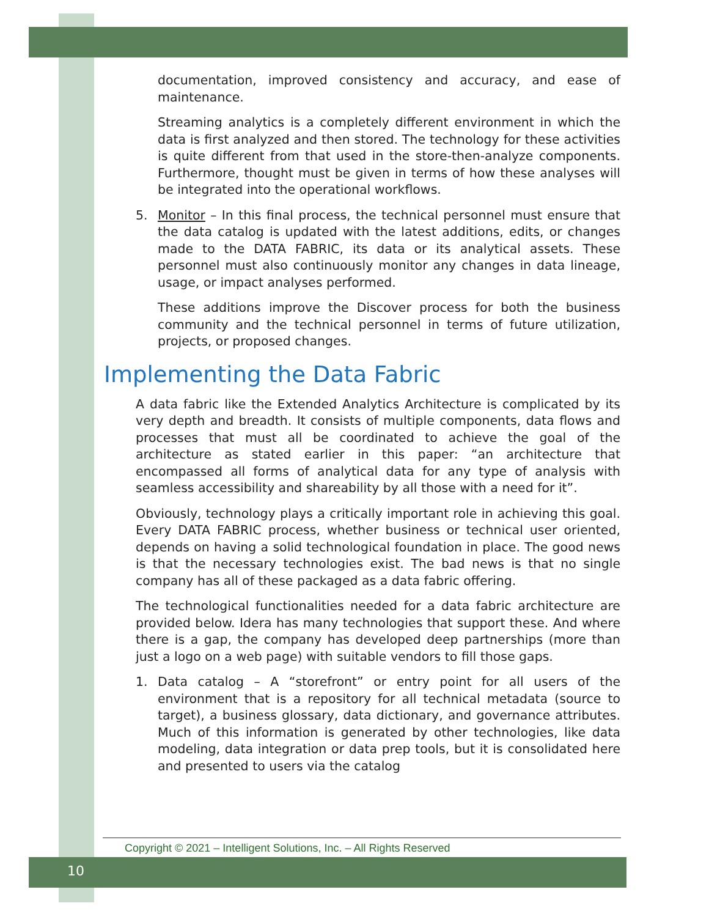documentation, improved consistency and accuracy, and ease of maintenance.
Streaming analytics is a completely different environment in which the data is first analyzed and then stored. The technology for these activities is quite different from that used in the store-then-analyze components. Furthermore, thought must be given in terms of how these analyses will be integrated into the operational workflows.
5. Monitor – In this final process, the technical personnel must ensure that the data catalog is updated with the latest additions, edits, or changes made to the DATA FABRIC, its data or its analytical assets. These personnel must also continuously monitor any changes in data lineage, usage, or impact analyses performed.
These additions improve the Discover process for both the business community and the technical personnel in terms of future utilization, projects, or proposed changes.
Implementing the Data Fabric
A data fabric like the Extended Analytics Architecture is complicated by its very depth and breadth. It consists of multiple components, data flows and processes that must all be coordinated to achieve the goal of the architecture as stated earlier in this paper: “an architecture that encompassed all forms of analytical data for any type of analysis with seamless accessibility and shareability by all those with a need for it”.
Obviously, technology plays a critically important role in achieving this goal. Every DATA FABRIC process, whether business or technical user oriented, depends on having a solid technological foundation in place. The good news is that the necessary technologies exist. The bad news is that no single company has all of these packaged as a data fabric offering.
The technological functionalities needed for a data fabric architecture are provided below. Idera has many technologies that support these. And where there is a gap, the company has developed deep partnerships (more than just a logo on a web page) with suitable vendors to fill those gaps.
1. Data catalog – A “storefront” or entry point for all users of the environment that is a repository for all technical metadata (source to target), a business glossary, data dictionary, and governance attributes. Much of this information is generated by other technologies, like data modeling, data integration or data prep tools, but it is consolidated here and presented to users via the catalog
Copyright © 2021 – Intelligent Solutions, Inc. – All Rights Reserved
10